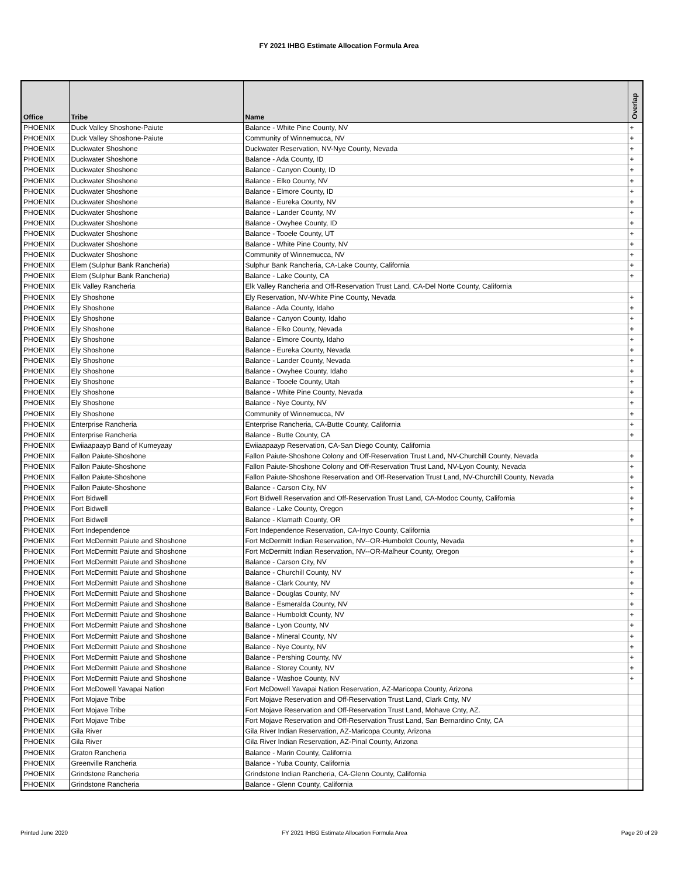FY 2021 IHBG Estimate Allocation Formula Area
| Office | Tribe | Name | Overlap |
| --- | --- | --- | --- |
| PHOENIX | Duck Valley Shoshone-Paiute | Balance - White Pine County, NV | + |
| PHOENIX | Duck Valley Shoshone-Paiute | Community of Winnemucca, NV | + |
| PHOENIX | Duckwater Shoshone | Duckwater Reservation, NV-Nye County, Nevada | + |
| PHOENIX | Duckwater Shoshone | Balance - Ada County, ID | + |
| PHOENIX | Duckwater Shoshone | Balance - Canyon County, ID | + |
| PHOENIX | Duckwater Shoshone | Balance - Elko County, NV | + |
| PHOENIX | Duckwater Shoshone | Balance - Elmore County, ID | + |
| PHOENIX | Duckwater Shoshone | Balance - Eureka County, NV | + |
| PHOENIX | Duckwater Shoshone | Balance - Lander County, NV | + |
| PHOENIX | Duckwater Shoshone | Balance - Owyhee County, ID | + |
| PHOENIX | Duckwater Shoshone | Balance - Tooele County, UT | + |
| PHOENIX | Duckwater Shoshone | Balance - White Pine County, NV | + |
| PHOENIX | Duckwater Shoshone | Community of Winnemucca, NV | + |
| PHOENIX | Elem (Sulphur Bank Rancheria) | Sulphur Bank Rancheria, CA-Lake County, California | + |
| PHOENIX | Elem (Sulphur Bank Rancheria) | Balance - Lake County, CA | + |
| PHOENIX | Elk Valley Rancheria | Elk Valley Rancheria and Off-Reservation Trust Land, CA-Del Norte County, California | |
| PHOENIX | Ely Shoshone | Ely Reservation, NV-White Pine County, Nevada | + |
| PHOENIX | Ely Shoshone | Balance - Ada County, Idaho | + |
| PHOENIX | Ely Shoshone | Balance - Canyon County, Idaho | + |
| PHOENIX | Ely Shoshone | Balance - Elko County, Nevada | + |
| PHOENIX | Ely Shoshone | Balance - Elmore County, Idaho | + |
| PHOENIX | Ely Shoshone | Balance - Eureka County, Nevada | + |
| PHOENIX | Ely Shoshone | Balance - Lander County, Nevada | + |
| PHOENIX | Ely Shoshone | Balance - Owyhee County, Idaho | + |
| PHOENIX | Ely Shoshone | Balance - Tooele County, Utah | + |
| PHOENIX | Ely Shoshone | Balance - White Pine County, Nevada | + |
| PHOENIX | Ely Shoshone | Balance - Nye County, NV | + |
| PHOENIX | Ely Shoshone | Community of Winnemucca, NV | + |
| PHOENIX | Enterprise Rancheria | Enterprise Rancheria, CA-Butte County, California | + |
| PHOENIX | Enterprise Rancheria | Balance - Butte County, CA | + |
| PHOENIX | Ewiiaapaayp Band of Kumeyaay | Ewiiaapaayp Reservation, CA-San Diego County, California | |
| PHOENIX | Fallon Paiute-Shoshone | Fallon Paiute-Shoshone Colony and Off-Reservation Trust Land, NV-Churchill County, Nevada | + |
| PHOENIX | Fallon Paiute-Shoshone | Fallon Paiute-Shoshone Colony and Off-Reservation Trust Land, NV-Lyon County, Nevada | + |
| PHOENIX | Fallon Paiute-Shoshone | Fallon Paiute-Shoshone Reservation and Off-Reservation Trust Land, NV-Churchill County, Nevada | + |
| PHOENIX | Fallon Paiute-Shoshone | Balance - Carson City, NV | + |
| PHOENIX | Fort Bidwell | Fort Bidwell Reservation and Off-Reservation Trust Land, CA-Modoc County, California | + |
| PHOENIX | Fort Bidwell | Balance - Lake County, Oregon | + |
| PHOENIX | Fort Bidwell | Balance - Klamath County, OR | + |
| PHOENIX | Fort Independence | Fort Independence Reservation, CA-Inyo County, California | |
| PHOENIX | Fort McDermitt Paiute and Shoshone | Fort McDermitt Indian Reservation, NV--OR-Humboldt County, Nevada | + |
| PHOENIX | Fort McDermitt Paiute and Shoshone | Fort McDermitt Indian Reservation, NV--OR-Malheur County, Oregon | + |
| PHOENIX | Fort McDermitt Paiute and Shoshone | Balance - Carson City, NV | + |
| PHOENIX | Fort McDermitt Paiute and Shoshone | Balance - Churchill County, NV | + |
| PHOENIX | Fort McDermitt Paiute and Shoshone | Balance - Clark County, NV | + |
| PHOENIX | Fort McDermitt Paiute and Shoshone | Balance - Douglas County, NV | + |
| PHOENIX | Fort McDermitt Paiute and Shoshone | Balance - Esmeralda County, NV | + |
| PHOENIX | Fort McDermitt Paiute and Shoshone | Balance - Humboldt County, NV | + |
| PHOENIX | Fort McDermitt Paiute and Shoshone | Balance - Lyon County, NV | + |
| PHOENIX | Fort McDermitt Paiute and Shoshone | Balance - Mineral County, NV | + |
| PHOENIX | Fort McDermitt Paiute and Shoshone | Balance - Nye County, NV | + |
| PHOENIX | Fort McDermitt Paiute and Shoshone | Balance - Pershing County, NV | + |
| PHOENIX | Fort McDermitt Paiute and Shoshone | Balance - Storey County, NV | + |
| PHOENIX | Fort McDermitt Paiute and Shoshone | Balance - Washoe County, NV | + |
| PHOENIX | Fort McDowell Yavapai Nation | Fort McDowell Yavapai Nation Reservation, AZ-Maricopa County, Arizona | |
| PHOENIX | Fort Mojave Tribe | Fort Mojave Reservation and Off-Reservation Trust Land, Clark Cnty, NV | |
| PHOENIX | Fort Mojave Tribe | Fort Mojave Reservation and Off-Reservation Trust Land, Mohave Cnty, AZ. | |
| PHOENIX | Fort Mojave Tribe | Fort Mojave Reservation and Off-Reservation Trust Land, San Bernardino Cnty, CA | |
| PHOENIX | Gila River | Gila River Indian Reservation, AZ-Maricopa County, Arizona | |
| PHOENIX | Gila River | Gila River Indian Reservation, AZ-Pinal County, Arizona | |
| PHOENIX | Graton Rancheria | Balance - Marin County, California | |
| PHOENIX | Greenville Rancheria | Balance - Yuba County, California | |
| PHOENIX | Grindstone Rancheria | Grindstone Indian Rancheria, CA-Glenn County, California | |
| PHOENIX | Grindstone Rancheria | Balance - Glenn County, California | |
Printed June 2020 FY 2021 IHBG Estimate Allocation Formula Area Page 20 of 29